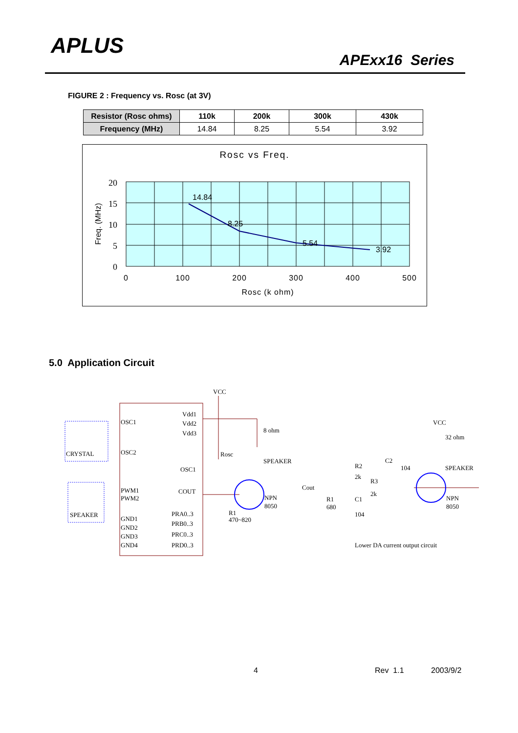APLUS
APExx16 Series
FIGURE 2 : Frequency vs. Rosc (at 3V)
| Resistor (Rosc ohms) | 110k | 200k | 300k | 430k |
| --- | --- | --- | --- | --- |
| Frequency (MHz) | 14.84 | 8.25 | 5.54 | 3.92 |
Rosc vs Freq.
14.84
8.25
5.54
3.92
20
15
10
5
0
0
100
200
300
400
500
Rosc (k ohm)
Freq. (MHz)
5.0 Application Circuit
VCC
Vdd1
Vdd2
Vdd3
OSC1
OSC2
CRYSTAL
Rosc
OSC1
COUT
PWM1
PWM2
SPEAKER
GND1
GND2
GND3
GND4
PRA0..3
PRB0..3
PRC0..3
PRD0..3
8 ohm
SPEAKER
NPN
8050
R1
470~820
Cout
R1
680
C1
104
R2
2k
R3
2k
C2
104
VCC
32 ohm
SPEAKER
NPN
8050
Lower DA current output circuit
4 Rev 1.1 2003/9/2